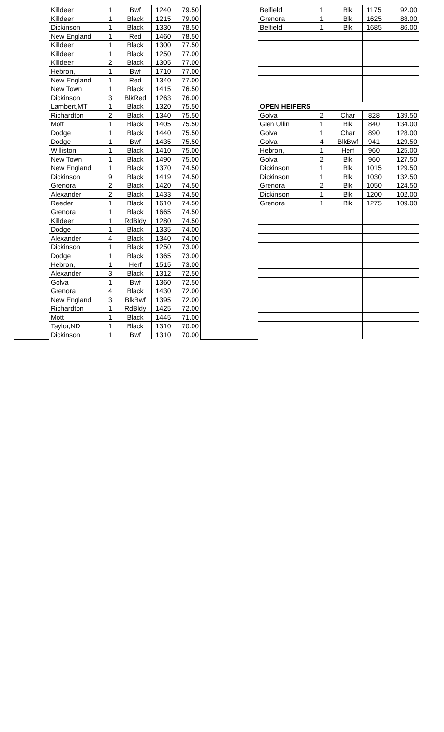| | Killdeer | 1 | Bwf | 1240 | 79.50 | | Belfield | 1 | Blk | 1175 | 92.00 |
| | Killdeer | 1 | Black | 1215 | 79.00 | | Grenora | 1 | Blk | 1625 | 88.00 |
| | Dickinson | 1 | Black | 1330 | 78.50 | | Belfield | 1 | Blk | 1685 | 86.00 |
| | New England | 1 | Red | 1460 | 78.50 | | | | | | |
| | Killdeer | 1 | Black | 1300 | 77.50 | | | | | | |
| | Killdeer | 1 | Black | 1250 | 77.00 | | | | | | |
| | Killdeer | 2 | Black | 1305 | 77.00 | | | | | | |
| | Hebron, | 1 | Bwf | 1710 | 77.00 | | | | | | |
| | New England | 1 | Red | 1340 | 77.00 | | | | | | |
| | New Town | 1 | Black | 1415 | 76.50 | | | | | | |
| | Dickinson | 3 | BlkRed | 1263 | 76.00 | | | | | | |
| | Lambert,MT | 1 | Black | 1320 | 75.50 | | OPEN HEIFERS | | | | |
| | Richardton | 2 | Black | 1340 | 75.50 | | Golva | 2 | Char | 828 | 139.50 |
| | Mott | 1 | Black | 1405 | 75.50 | | Glen Ullin | 1 | Blk | 840 | 134.00 |
| | Dodge | 1 | Black | 1440 | 75.50 | | Golva | 1 | Char | 890 | 128.00 |
| | Dodge | 1 | Bwf | 1435 | 75.50 | | Golva | 4 | BlkBwf | 941 | 129.50 |
| | Williston | 1 | Black | 1410 | 75.00 | | Hebron, | 1 | Herf | 960 | 125.00 |
| | New Town | 1 | Black | 1490 | 75.00 | | Golva | 2 | Blk | 960 | 127.50 |
| | New England | 1 | Black | 1370 | 74.50 | | Dickinson | 1 | Blk | 1015 | 129.50 |
| | Dickinson | 9 | Black | 1419 | 74.50 | | Dickinson | 1 | Blk | 1030 | 132.50 |
| | Grenora | 2 | Black | 1420 | 74.50 | | Grenora | 2 | Blk | 1050 | 124.50 |
| | Alexander | 2 | Black | 1433 | 74.50 | | Dickinson | 1 | Blk | 1200 | 102.00 |
| | Reeder | 1 | Black | 1610 | 74.50 | | Grenora | 1 | Blk | 1275 | 109.00 |
| | Grenora | 1 | Black | 1665 | 74.50 | | | | | | |
| | Killdeer | 1 | RdBldy | 1280 | 74.50 | | | | | | |
| | Dodge | 1 | Black | 1335 | 74.00 | | | | | | |
| | Alexander | 4 | Black | 1340 | 74.00 | | | | | | |
| | Dickinson | 1 | Black | 1250 | 73.00 | | | | | | |
| | Dodge | 1 | Black | 1365 | 73.00 | | | | | | |
| | Hebron, | 1 | Herf | 1515 | 73.00 | | | | | | |
| | Alexander | 3 | Black | 1312 | 72.50 | | | | | | |
| | Golva | 1 | Bwf | 1360 | 72.50 | | | | | | |
| | Grenora | 4 | Black | 1430 | 72.00 | | | | | | |
| | New England | 3 | BlkBwf | 1395 | 72.00 | | | | | | |
| | Richardton | 1 | RdBldy | 1425 | 72.00 | | | | | | |
| | Mott | 1 | Black | 1445 | 71.00 | | | | | | |
| | Taylor,ND | 1 | Black | 1310 | 70.00 | | | | | | |
| | Dickinson | 1 | Bwf | 1310 | 70.00 | | | | | | |